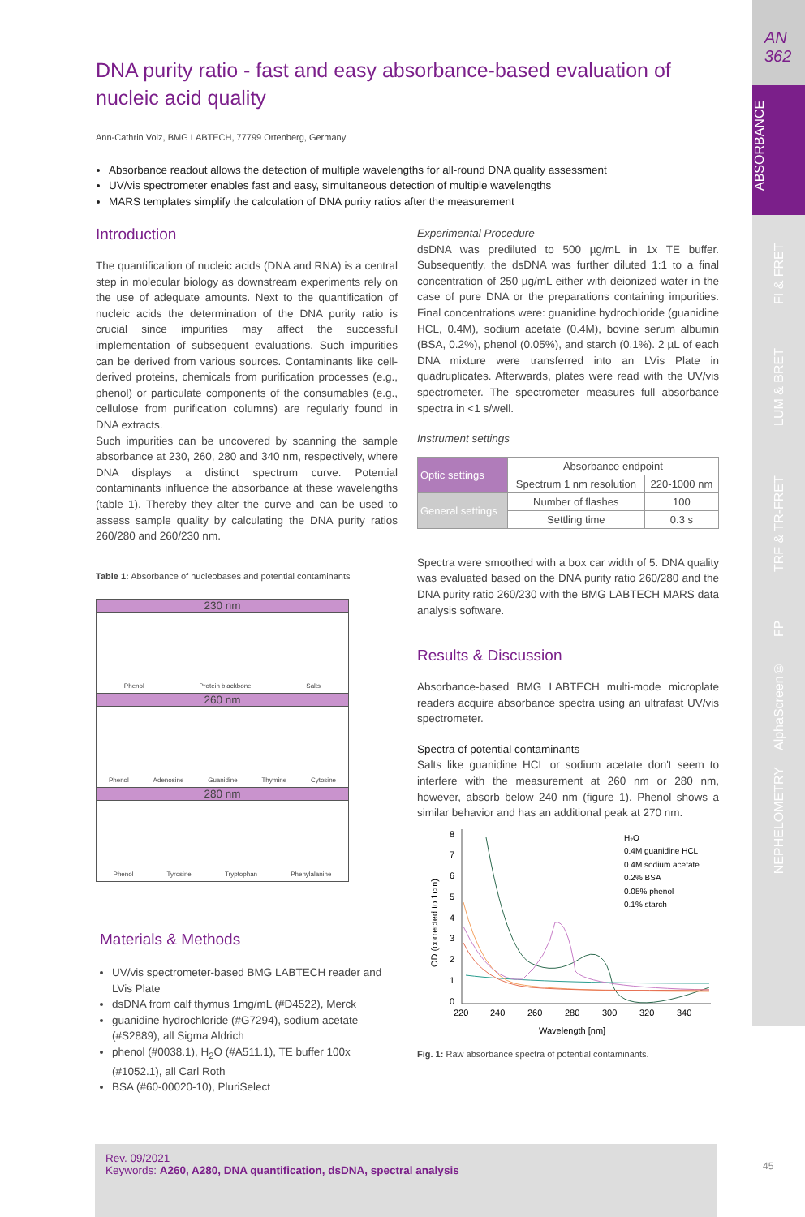AN
362
ABSORBANCE
FI & FRET
LUM & BRET
TRF & TR-FRET
FP
AlphaScreen®
NEPHELOMETRY
DNA purity ratio - fast and easy absorbance-based evaluation of nucleic acid quality
Ann-Cathrin Volz, BMG LABTECH, 77799 Ortenberg, Germany
Absorbance readout allows the detection of multiple wavelengths for all-round DNA quality assessment
UV/vis spectrometer enables fast and easy, simultaneous detection of multiple wavelengths
MARS templates simplify the calculation of DNA purity ratios after the measurement
Introduction
The quantification of nucleic acids (DNA and RNA) is a central step in molecular biology as downstream experiments rely on the use of adequate amounts. Next to the quantification of nucleic acids the determination of the DNA purity ratio is crucial since impurities may affect the successful implementation of subsequent evaluations. Such impurities can be derived from various sources. Contaminants like cell-derived proteins, chemicals from purification processes (e.g., phenol) or particulate components of the consumables (e.g., cellulose from purification columns) are regularly found in DNA extracts.
Such impurities can be uncovered by scanning the sample absorbance at 230, 260, 280 and 340 nm, respectively, where DNA displays a distinct spectrum curve. Potential contaminants influence the absorbance at these wavelengths (table 1). Thereby they alter the curve and can be used to assess sample quality by calculating the DNA purity ratios 260/280 and 260/230 nm.
Table 1: Absorbance of nucleobases and potential contaminants
230 nm
Phenol Protein blackbone Salts
260 nm
Phenol Adenosine Guanidine Thymine Cytosine
280 nm
Phenol Tyrosine Tryptophan Phenylalanine
Materials & Methods
UV/vis spectrometer-based BMG LABTECH reader and LVis Plate
dsDNA from calf thymus 1mg/mL (#D4522), Merck
guanidine hydrochloride (#G7294), sodium acetate (#S2889), all Sigma Aldrich
phenol (#0038.1), H<sub>2</sub>O (#A511.1), TE buffer 100x (#1052.1), all Carl Roth
BSA (#60-00020-10), PluriSelect
Experimental Procedure
dsDNA was prediluted to 500 µg/mL in 1x TE buffer. Subsequently, the dsDNA was further diluted 1:1 to a final concentration of 250 µg/mL either with deionized water in the case of pure DNA or the preparations containing impurities. Final concentrations were: guanidine hydrochloride (guanidine HCL, 0.4M), sodium acetate (0.4M), bovine serum albumin (BSA, 0.2%), phenol (0.05%), and starch (0.1%). 2 µL of each DNA mixture were transferred into an LVis Plate in quadruplicates. Afterwards, plates were read with the UV/vis spectrometer. The spectrometer measures full absorbance spectra in <1 s/well.
Instrument settings
| Optic settings | Absorbance endpoint | |
| | Spectrum 1 nm resolution | 220-1000 nm |
| General settings | Number of flashes | 100 |
| | Settling time | 0.3 s |
Spectra were smoothed with a box car width of 5. DNA quality was evaluated based on the DNA purity ratio 260/280 and the DNA purity ratio 260/230 with the BMG LABTECH MARS data analysis software.
Results & Discussion
Absorbance-based BMG LABTECH multi-mode microplate readers acquire absorbance spectra using an ultrafast UV/vis spectrometer.
Spectra of potential contaminants
Salts like guanidine HCL or sodium acetate don't seem to interfere with the measurement at 260 nm or 280 nm, however, absorb below 240 nm (figure 1). Phenol shows a similar behavior and has an additional peak at 270 nm.
8
7
6
5
4
3
2
1
0
220
240
260
280
300
320
340
Wavelength [nm]
OD (corrected to 1cm)
H₂O
0.4M guanidine HCL
0.4M sodium acetate
0.2% BSA
0.05% phenol
0.1% starch
Fig. 1: Raw absorbance spectra of potential contaminants.
Rev. 09/2021
Keywords: A260, A280, DNA quantification, dsDNA, spectral analysis
45